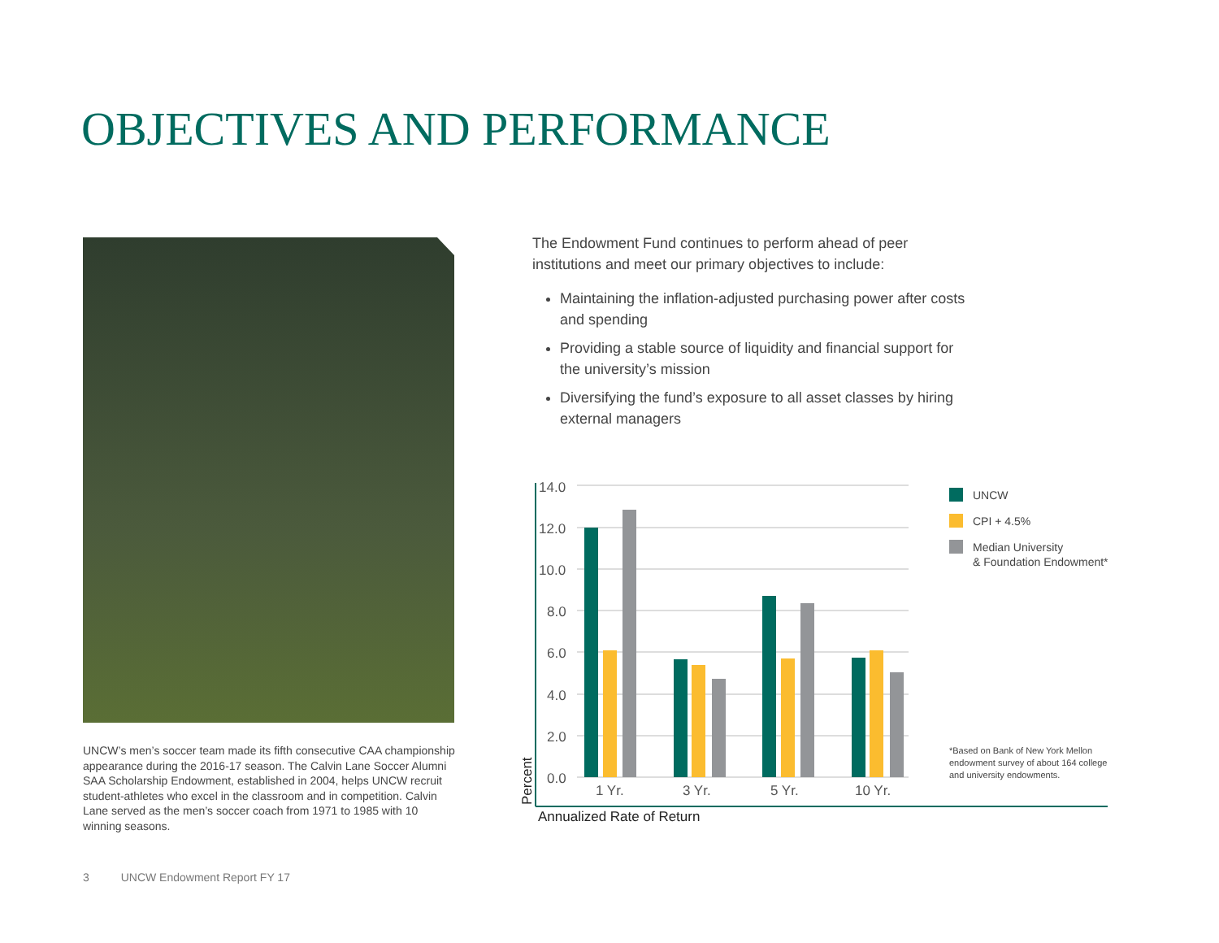OBJECTIVES AND PERFORMANCE
UNCW’s men’s soccer team made its fifth consecutive CAA championship appearance during the 2016-17 season. The Calvin Lane Soccer Alumni SAA Scholarship Endowment, established in 2004, helps UNCW recruit student-athletes who excel in the classroom and in competition. Calvin Lane served as the men’s soccer coach from 1971 to 1985 with 10 winning seasons.
3 UNCW Endowment Report FY 17
The Endowment Fund continues to perform ahead of peer institutions and meet our primary objectives to include:
Maintaining the inflation-adjusted purchasing power after costs and spending
Providing a stable source of liquidity and financial support for the university’s mission
Diversifying the fund’s exposure to all asset classes by hiring external managers
14.0
12.0
10.0
8.0
6.0
4.0
2.0
0.0
1 Yr.
3 Yr.
5 Yr.
10 Yr.
Percent
Annualized Rate of Return
UNCW
CPI + 4.5%
Median University
& Foundation Endowment*
*Based on Bank of New York Mellon endowment survey of about 164 college and university endowments.